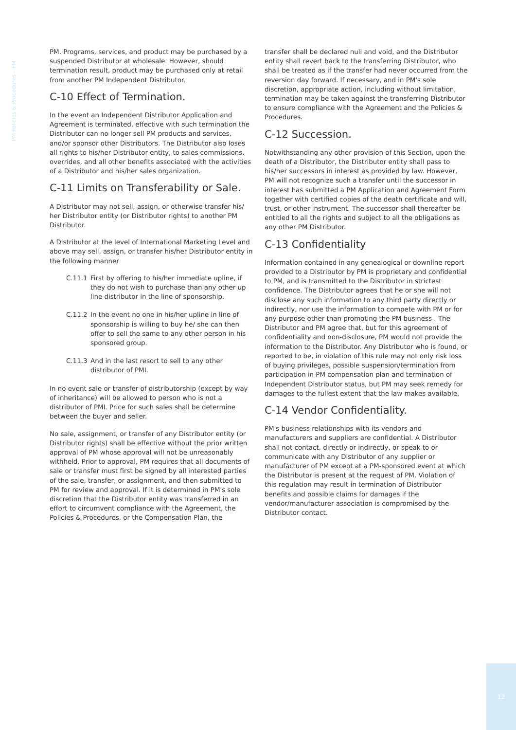PM Policies & Procedures – PM
PM. Programs, services, and product may be purchased by a suspended Distributor at wholesale. However, should termination result, product may be purchased only at retail from another PM Independent Distributor.
C-10 Effect of Termination.
In the event an Independent Distributor Application and Agreement is terminated, effective with such termination the Distributor can no longer sell PM products and services, and/or sponsor other Distributors. The Distributor also loses all rights to his/her Distributor entity, to sales commissions, overrides, and all other benefits associated with the activities of a Distributor and his/her sales organization.
C-11 Limits on Transferability or Sale.
A Distributor may not sell, assign, or otherwise transfer his/ her Distributor entity (or Distributor rights) to another PM Distributor.
A Distributor at the level of International Marketing Level and above may sell, assign, or transfer his/her Distributor entity in the following manner
C.11.1 First by offering to his/her immediate upline, if they do not wish to purchase than any other up line distributor in the line of sponsorship.
C.11.2 In the event no one in his/her upline in line of sponsorship is willing to buy he/ she can then offer to sell the same to any other person in his sponsored group.
C.11.3 And in the last resort to sell to any other distributor of PMI.
In no event sale or transfer of distributorship (except by way of inheritance) will be allowed to person who is not a distributor of PMI. Price for such sales shall be determine between the buyer and seller.
No sale, assignment, or transfer of any Distributor entity (or Distributor rights) shall be effective without the prior written approval of PM whose approval will not be unreasonably withheld. Prior to approval, PM requires that all documents of sale or transfer must first be signed by all interested parties of the sale, transfer, or assignment, and then submitted to PM for review and approval. If it is determined in PM's sole discretion that the Distributor entity was transferred in an effort to circumvent compliance with the Agreement, the Policies & Procedures, or the Compensation Plan, the
transfer shall be declared null and void, and the Distributor entity shall revert back to the transferring Distributor, who shall be treated as if the transfer had never occurred from the reversion day forward. If necessary, and in PM's sole discretion, appropriate action, including without limitation, termination may be taken against the transferring Distributor to ensure compliance with the Agreement and the Policies & Procedures.
C-12 Succession.
Notwithstanding any other provision of this Section, upon the death of a Distributor, the Distributor entity shall pass to his/her successors in interest as provided by law. However, PM will not recognize such a transfer until the successor in interest has submitted a PM Application and Agreement Form together with certified copies of the death certificate and will, trust, or other instrument. The successor shall thereafter be entitled to all the rights and subject to all the obligations as any other PM Distributor.
C-13 Confidentiality
Information contained in any genealogical or downline report provided to a Distributor by PM is proprietary and confidential to PM, and is transmitted to the Distributor in strictest confidence. The Distributor agrees that he or she will not disclose any such information to any third party directly or indirectly, nor use the information to compete with PM or for any purpose other than promoting the PM business . The Distributor and PM agree that, but for this agreement of confidentiality and non-disclosure, PM would not provide the information to the Distributor. Any Distributor who is found, or reported to be, in violation of this rule may not only risk loss of buying privileges, possible suspension/termination from participation in PM compensation plan and termination of Independent Distributor status, but PM may seek remedy for damages to the fullest extent that the law makes available.
C-14 Vendor Confidentiality.
PM's business relationships with its vendors and manufacturers and suppliers are confidential. A Distributor shall not contact, directly or indirectly, or speak to or communicate with any Distributor of any supplier or manufacturer of PM except at a PM-sponsored event at which the Distributor is present at the request of PM. Violation of this regulation may result in termination of Distributor benefits and possible claims for damages if the vendor/manufacturer association is compromised by the Distributor contact.
12